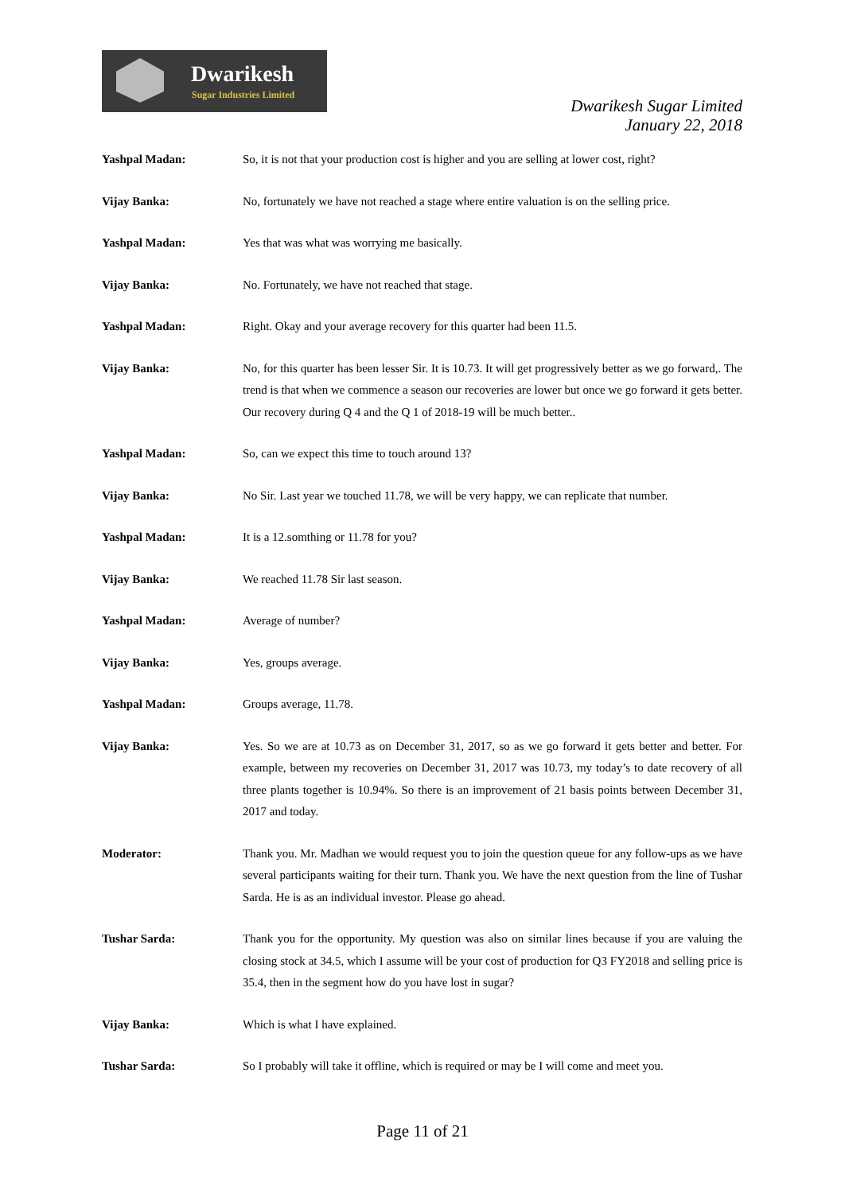Dwarikesh
Sugar Industries Limited
Dwarikesh Sugar Limited
January 22, 2018
Yashpal Madan: So, it is not that your production cost is higher and you are selling at lower cost, right?
Vijay Banka: No, fortunately we have not reached a stage where entire valuation is on the selling price.
Yashpal Madan: Yes that was what was worrying me basically.
Vijay Banka: No. Fortunately, we have not reached that stage.
Yashpal Madan: Right. Okay and your average recovery for this quarter had been 11.5.
Vijay Banka: No, for this quarter has been lesser Sir. It is 10.73. It will get progressively better as we go forward,. The trend is that when we commence a season our recoveries are lower but once we go forward it gets better. Our recovery during Q 4 and the Q 1 of 2018-19 will be much better..
Yashpal Madan: So, can we expect this time to touch around 13?
Vijay Banka: No Sir. Last year we touched 11.78, we will be very happy, we can replicate that number.
Yashpal Madan: It is a 12.somthing or 11.78 for you?
Vijay Banka: We reached 11.78 Sir last season.
Yashpal Madan: Average of number?
Vijay Banka: Yes, groups average.
Yashpal Madan: Groups average, 11.78.
Vijay Banka: Yes. So we are at 10.73 as on December 31, 2017, so as we go forward it gets better and better. For example, between my recoveries on December 31, 2017 was 10.73, my today’s to date recovery of all three plants together is 10.94%. So there is an improvement of 21 basis points between December 31, 2017 and today.
Moderator: Thank you. Mr. Madhan we would request you to join the question queue for any follow-ups as we have several participants waiting for their turn. Thank you. We have the next question from the line of Tushar Sarda. He is as an individual investor. Please go ahead.
Tushar Sarda: Thank you for the opportunity. My question was also on similar lines because if you are valuing the closing stock at 34.5, which I assume will be your cost of production for Q3 FY2018 and selling price is 35.4, then in the segment how do you have lost in sugar?
Vijay Banka: Which is what I have explained.
Tushar Sarda: So I probably will take it offline, which is required or may be I will come and meet you.
Page 11 of 21